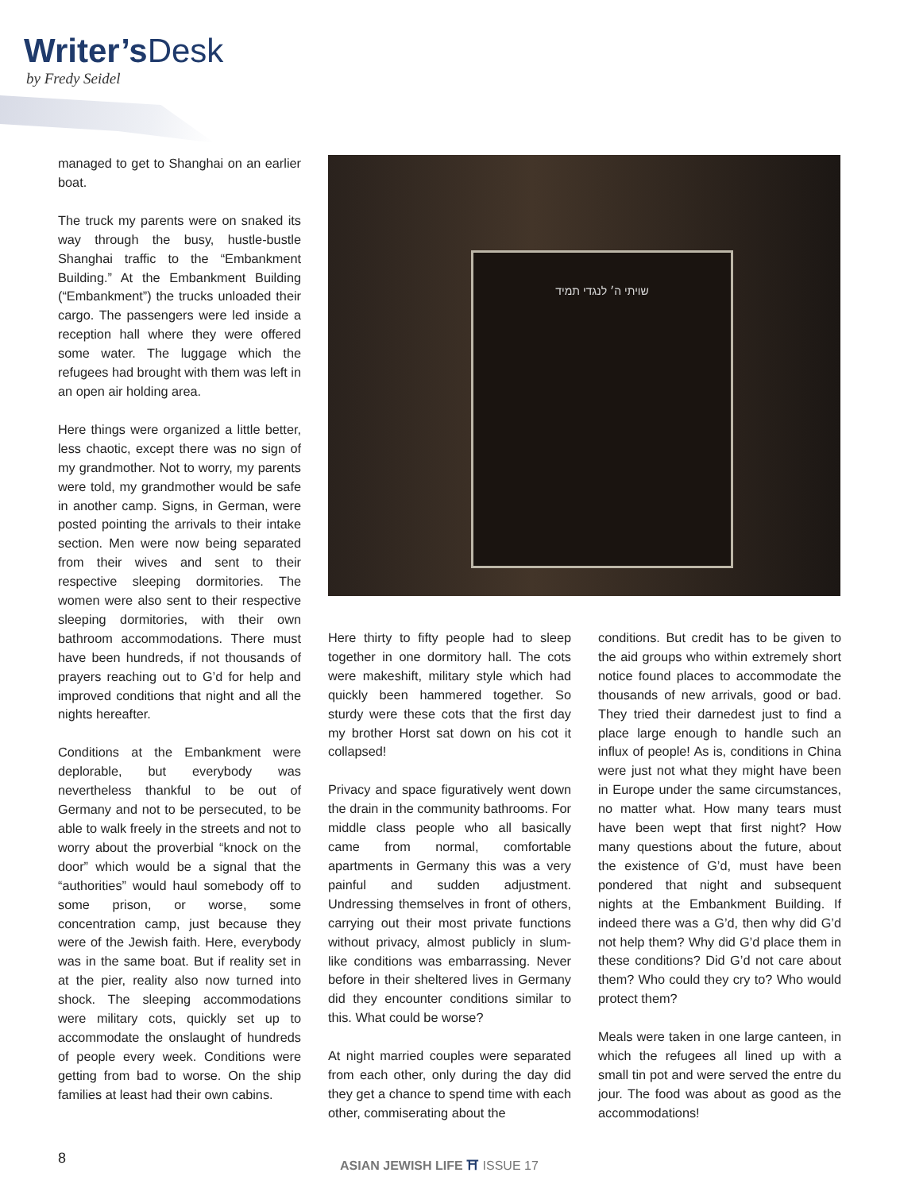Writer’sDesk
by Fredy Seidel
managed to get to Shanghai on an earlier boat.
The truck my parents were on snaked its way through the busy, hustle-bustle Shanghai traffic to the “Embankment Building.” At the Embankment Building (“Embankment”) the trucks unloaded their cargo. The passengers were led inside a reception hall where they were offered some water. The luggage which the refugees had brought with them was left in an open air holding area.
Here things were organized a little better, less chaotic, except there was no sign of my grandmother. Not to worry, my parents were told, my grandmother would be safe in another camp. Signs, in German, were posted pointing the arrivals to their intake section. Men were now being separated from their wives and sent to their respective sleeping dormitories. The women were also sent to their respective sleeping dormitories, with their own bathroom accommodations. There must have been hundreds, if not thousands of prayers reaching out to G’d for help and improved conditions that night and all the nights hereafter.
Conditions at the Embankment were deplorable, but everybody was nevertheless thankful to be out of Germany and not to be persecuted, to be able to walk freely in the streets and not to worry about the proverbial “knock on the door” which would be a signal that the “authorities” would haul somebody off to some prison, or worse, some concentration camp, just because they were of the Jewish faith. Here, everybody was in the same boat. But if reality set in at the pier, reality also now turned into shock. The sleeping accommodations were military cots, quickly set up to accommodate the onslaught of hundreds of people every week. Conditions were getting from bad to worse. On the ship families at least had their own cabins.
שויתי ה׳ לנגדי תמיד
Here thirty to fifty people had to sleep together in one dormitory hall. The cots were makeshift, military style which had quickly been hammered together. So sturdy were these cots that the first day my brother Horst sat down on his cot it collapsed!
Privacy and space figuratively went down the drain in the community bathrooms. For middle class people who all basically came from normal, comfortable apartments in Germany this was a very painful and sudden adjustment. Undressing themselves in front of others, carrying out their most private functions without privacy, almost publicly in slum-like conditions was embarrassing. Never before in their sheltered lives in Germany did they encounter conditions similar to this. What could be worse?
At night married couples were separated from each other, only during the day did they get a chance to spend time with each other, commiserating about the
conditions. But credit has to be given to the aid groups who within extremely short notice found places to accommodate the thousands of new arrivals, good or bad. They tried their darnedest just to find a place large enough to handle such an influx of people! As is, conditions in China were just not what they might have been in Europe under the same circumstances, no matter what. How many tears must have been wept that first night? How many questions about the future, about the existence of G’d, must have been pondered that night and subsequent nights at the Embankment Building. If indeed there was a G’d, then why did G’d not help them? Why did G’d place them in these conditions? Did G’d not care about them? Who could they cry to? Who would protect them?
Meals were taken in one large canteen, in which the refugees all lined up with a small tin pot and were served the entre du jour. The food was about as good as the accommodations!
8 ASIAN JEWISH LIFE ⛩ ISSUE 17